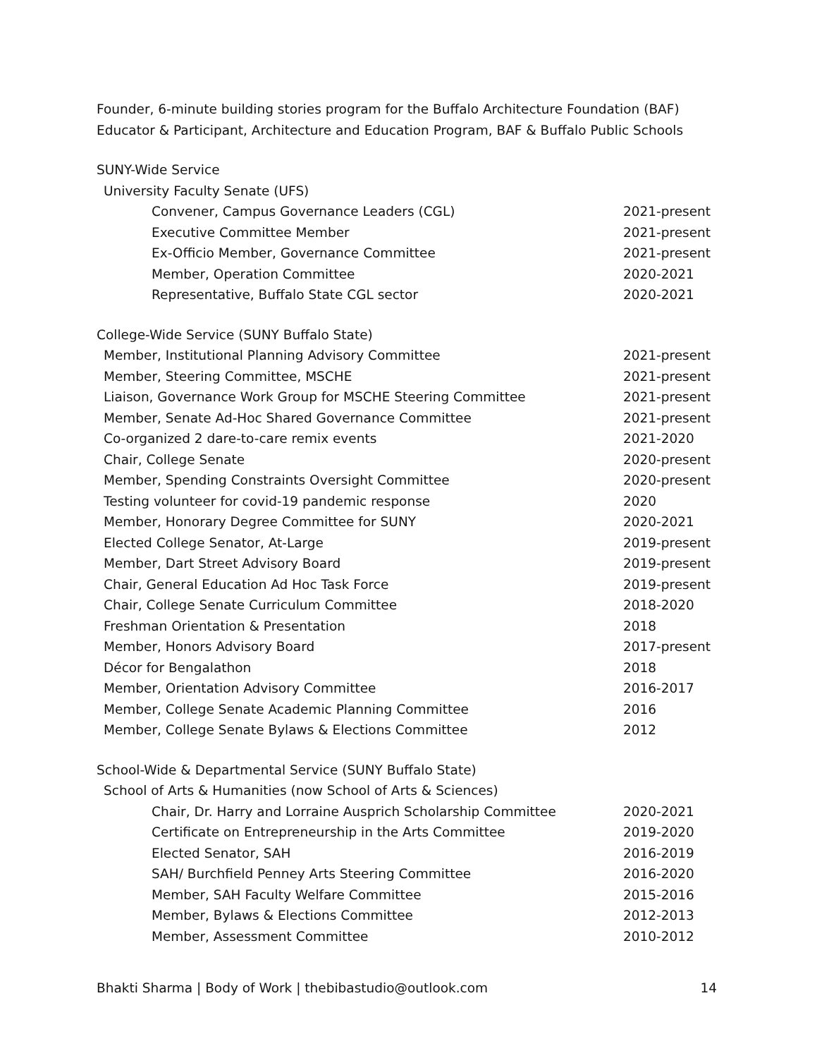Founder, 6-minute building stories program for the Buffalo Architecture Foundation (BAF)
Educator & Participant, Architecture and Education Program, BAF & Buffalo Public Schools
SUNY-Wide Service
University Faculty Senate (UFS)
Convener, Campus Governance Leaders (CGL) 2021-present
Executive Committee Member 2021-present
Ex-Officio Member, Governance Committee 2021-present
Member, Operation Committee 2020-2021
Representative, Buffalo State CGL sector 2020-2021
College-Wide Service (SUNY Buffalo State)
Member, Institutional Planning Advisory Committee 2021-present
Member, Steering Committee, MSCHE 2021-present
Liaison, Governance Work Group for MSCHE Steering Committee 2021-present
Member, Senate Ad-Hoc Shared Governance Committee 2021-present
Co-organized 2 dare-to-care remix events 2021-2020
Chair, College Senate 2020-present
Member, Spending Constraints Oversight Committee 2020-present
Testing volunteer for covid-19 pandemic response 2020
Member, Honorary Degree Committee for SUNY 2020-2021
Elected College Senator, At-Large 2019-present
Member, Dart Street Advisory Board 2019-present
Chair, General Education Ad Hoc Task Force 2019-present
Chair, College Senate Curriculum Committee 2018-2020
Freshman Orientation & Presentation 2018
Member, Honors Advisory Board 2017-present
Décor for Bengalathon 2018
Member, Orientation Advisory Committee 2016-2017
Member, College Senate Academic Planning Committee 2016
Member, College Senate Bylaws & Elections Committee 2012
School-Wide & Departmental Service (SUNY Buffalo State)
School of Arts & Humanities (now School of Arts & Sciences)
Chair, Dr. Harry and Lorraine Ausprich Scholarship Committee 2020-2021
Certificate on Entrepreneurship in the Arts Committee 2019-2020
Elected Senator, SAH 2016-2019
SAH/ Burchfield Penney Arts Steering Committee 2016-2020
Member, SAH Faculty Welfare Committee 2015-2016
Member, Bylaws & Elections Committee 2012-2013
Member, Assessment Committee 2010-2012
Bhakti Sharma | Body of Work | thebibastudio@outlook.com 14